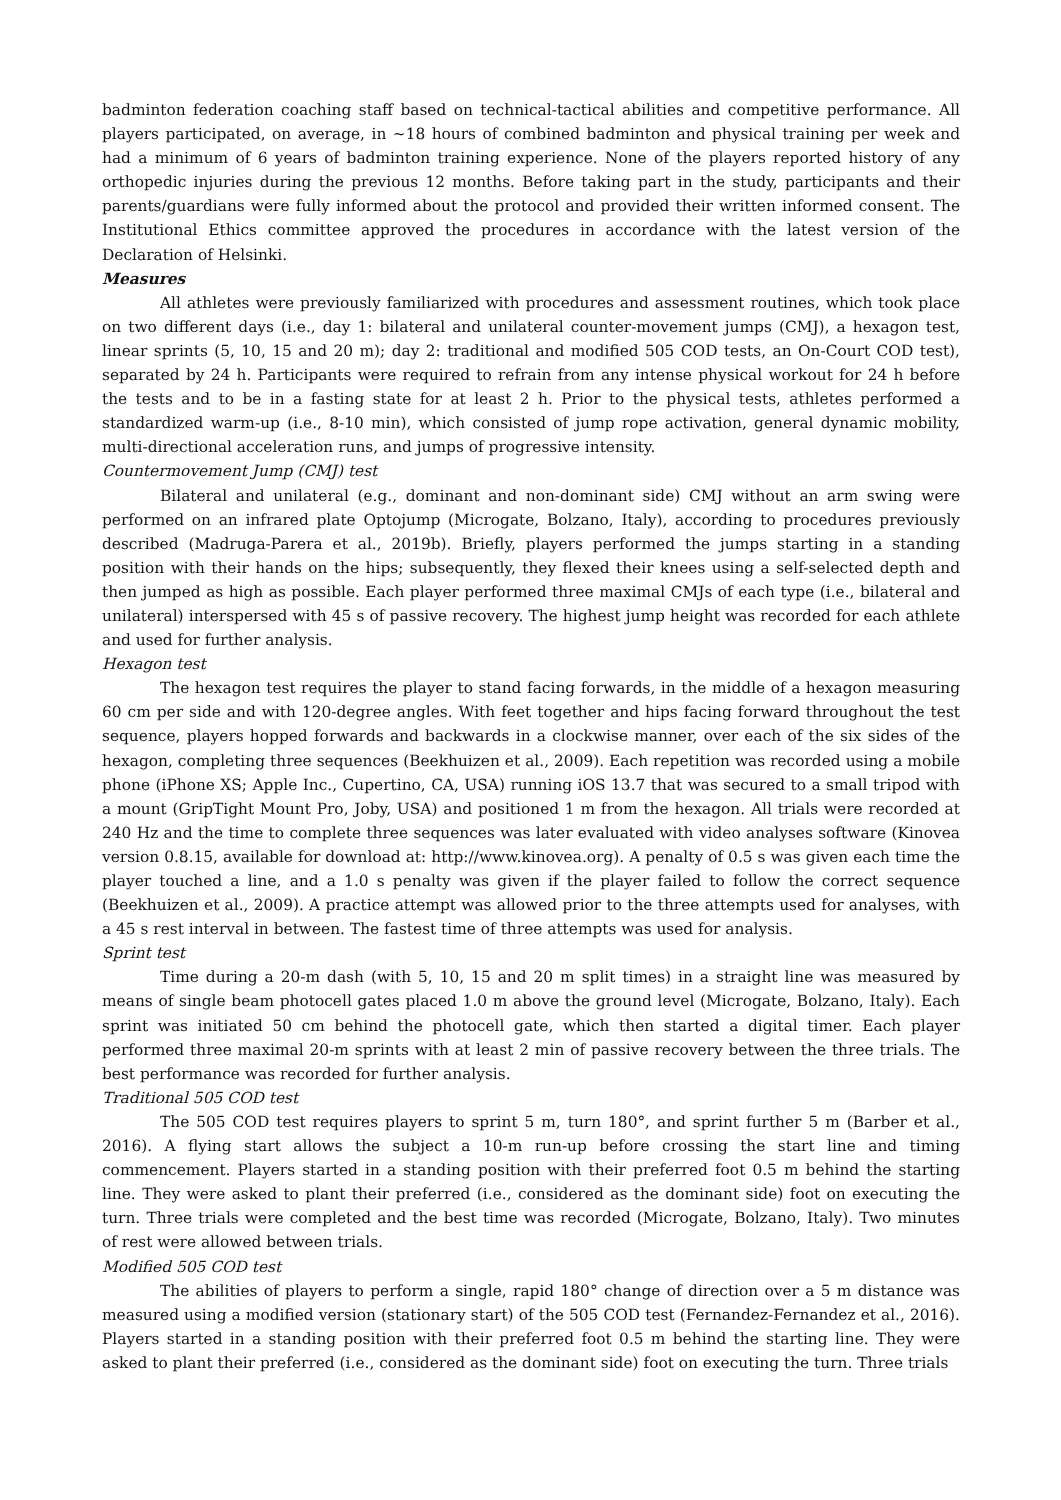badminton federation coaching staff based on technical-tactical abilities and competitive performance. All players participated, on average, in ~18 hours of combined badminton and physical training per week and had a minimum of 6 years of badminton training experience. None of the players reported history of any orthopedic injuries during the previous 12 months. Before taking part in the study, participants and their parents/guardians were fully informed about the protocol and provided their written informed consent. The Institutional Ethics committee approved the procedures in accordance with the latest version of the Declaration of Helsinki.
Measures
All athletes were previously familiarized with procedures and assessment routines, which took place on two different days (i.e., day 1: bilateral and unilateral counter-movement jumps (CMJ), a hexagon test, linear sprints (5, 10, 15 and 20 m); day 2: traditional and modified 505 COD tests, an On-Court COD test), separated by 24 h. Participants were required to refrain from any intense physical workout for 24 h before the tests and to be in a fasting state for at least 2 h. Prior to the physical tests, athletes performed a standardized warm-up (i.e., 8-10 min), which consisted of jump rope activation, general dynamic mobility, multi-directional acceleration runs, and jumps of progressive intensity.
Countermovement Jump (CMJ) test
Bilateral and unilateral (e.g., dominant and non-dominant side) CMJ without an arm swing were performed on an infrared plate Optojump (Microgate, Bolzano, Italy), according to procedures previously described (Madruga-Parera et al., 2019b). Briefly, players performed the jumps starting in a standing position with their hands on the hips; subsequently, they flexed their knees using a self-selected depth and then jumped as high as possible. Each player performed three maximal CMJs of each type (i.e., bilateral and unilateral) interspersed with 45 s of passive recovery. The highest jump height was recorded for each athlete and used for further analysis.
Hexagon test
The hexagon test requires the player to stand facing forwards, in the middle of a hexagon measuring 60 cm per side and with 120-degree angles. With feet together and hips facing forward throughout the test sequence, players hopped forwards and backwards in a clockwise manner, over each of the six sides of the hexagon, completing three sequences (Beekhuizen et al., 2009). Each repetition was recorded using a mobile phone (iPhone XS; Apple Inc., Cupertino, CA, USA) running iOS 13.7 that was secured to a small tripod with a mount (GripTight Mount Pro, Joby, USA) and positioned 1 m from the hexagon. All trials were recorded at 240 Hz and the time to complete three sequences was later evaluated with video analyses software (Kinovea version 0.8.15, available for download at: http://www.kinovea.org). A penalty of 0.5 s was given each time the player touched a line, and a 1.0 s penalty was given if the player failed to follow the correct sequence (Beekhuizen et al., 2009). A practice attempt was allowed prior to the three attempts used for analyses, with a 45 s rest interval in between. The fastest time of three attempts was used for analysis.
Sprint test
Time during a 20-m dash (with 5, 10, 15 and 20 m split times) in a straight line was measured by means of single beam photocell gates placed 1.0 m above the ground level (Microgate, Bolzano, Italy). Each sprint was initiated 50 cm behind the photocell gate, which then started a digital timer. Each player performed three maximal 20-m sprints with at least 2 min of passive recovery between the three trials. The best performance was recorded for further analysis.
Traditional 505 COD test
The 505 COD test requires players to sprint 5 m, turn 180°, and sprint further 5 m (Barber et al., 2016). A flying start allows the subject a 10-m run-up before crossing the start line and timing commencement. Players started in a standing position with their preferred foot 0.5 m behind the starting line. They were asked to plant their preferred (i.e., considered as the dominant side) foot on executing the turn. Three trials were completed and the best time was recorded (Microgate, Bolzano, Italy). Two minutes of rest were allowed between trials.
Modified 505 COD test
The abilities of players to perform a single, rapid 180° change of direction over a 5 m distance was measured using a modified version (stationary start) of the 505 COD test (Fernandez-Fernandez et al., 2016). Players started in a standing position with their preferred foot 0.5 m behind the starting line. They were asked to plant their preferred (i.e., considered as the dominant side) foot on executing the turn. Three trials